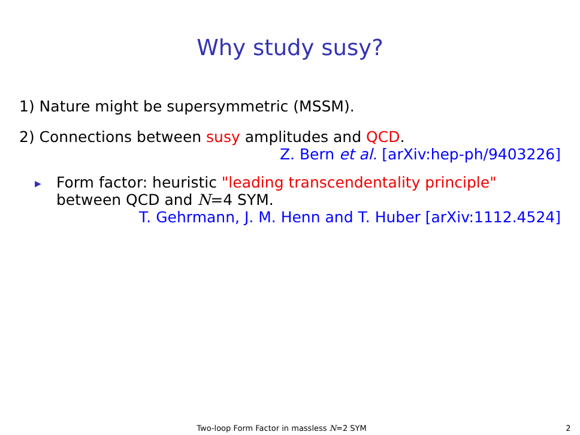Why study susy?
1) Nature might be supersymmetric (MSSM).
2) Connections between susy amplitudes and QCD.
Z. Bern et al. [arXiv:hep-ph/9403226]
▶
Form factor: heuristic "leading transcendentality principle"
between QCD and N=4 SYM.
T. Gehrmann, J. M. Henn and T. Huber [arXiv:1112.4524]
Two-loop Form Factor in massless N=2 SYM 2